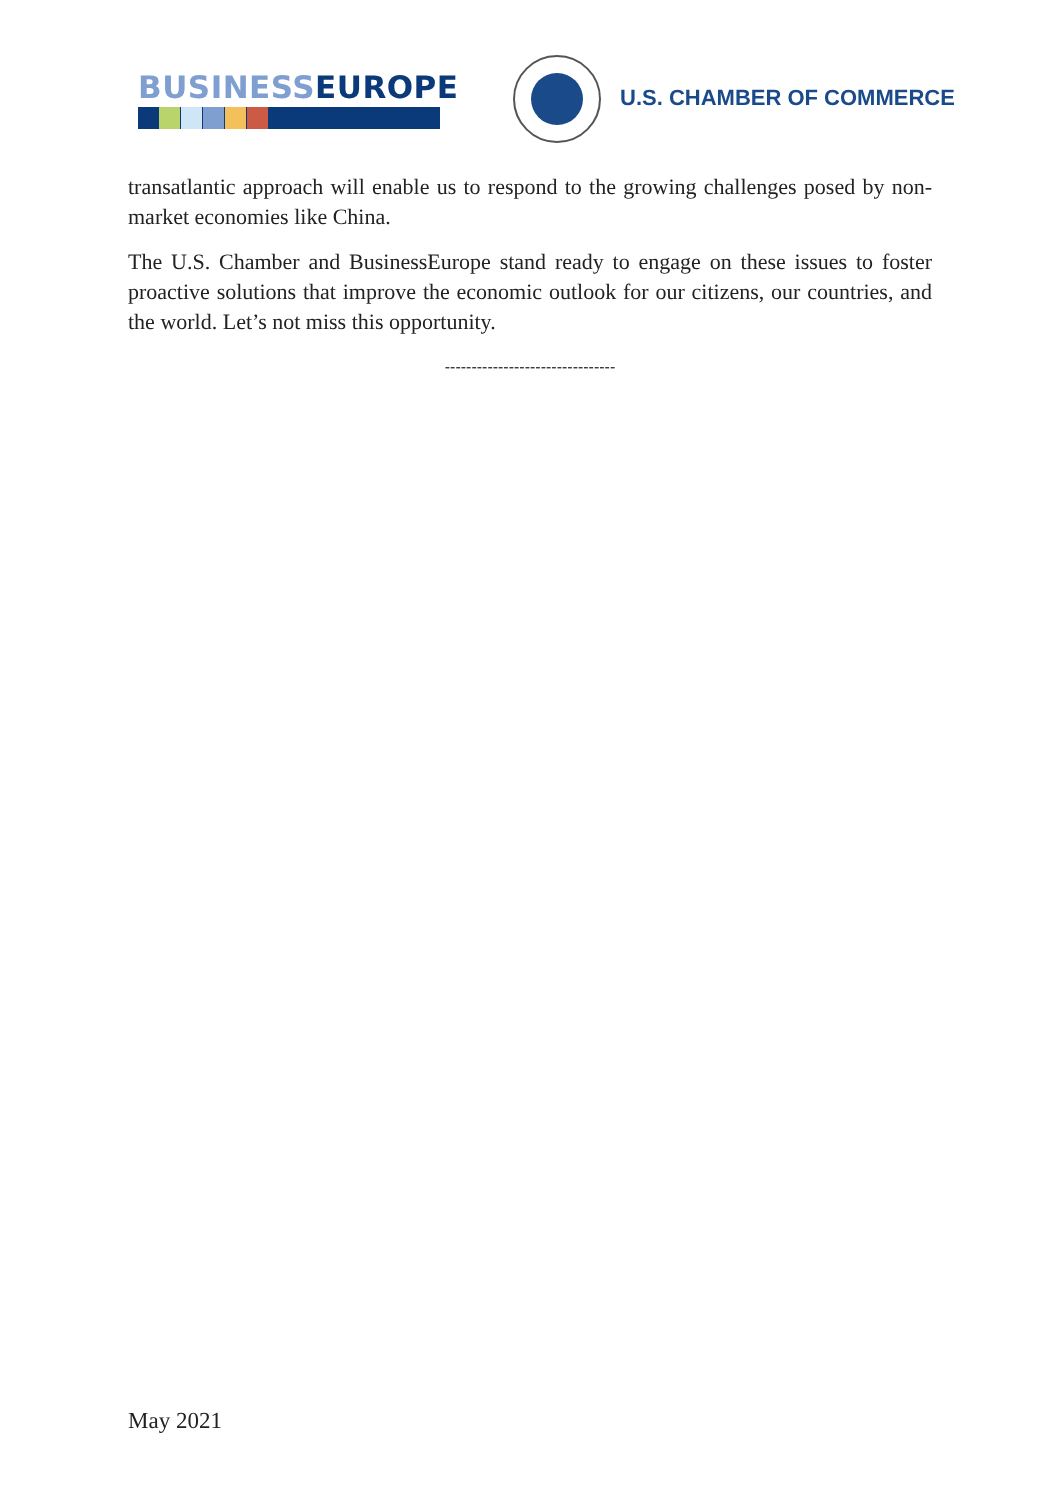BUSINESS EUROPE U.S. CHAMBER OF COMMERCE
transatlantic approach will enable us to respond to the growing challenges posed by non-market economies like China.
The U.S. Chamber and BusinessEurope stand ready to engage on these issues to foster proactive solutions that improve the economic outlook for our citizens, our countries, and the world. Let’s not miss this opportunity.
--------------------------------
May 2021